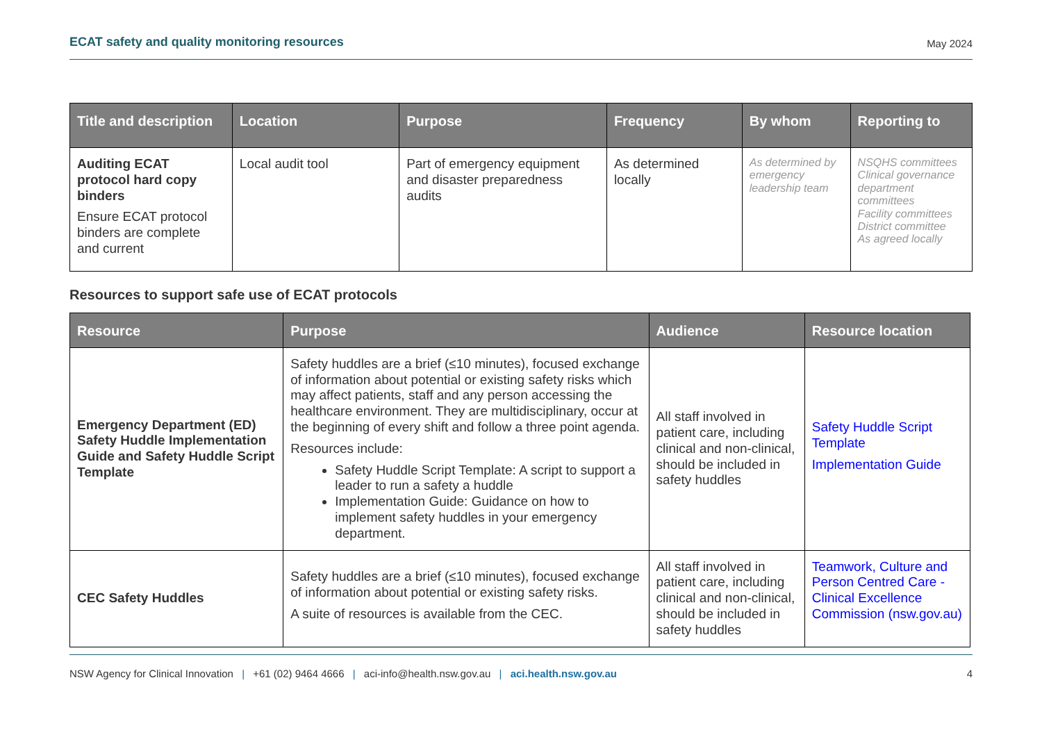ECAT safety and quality monitoring resources May 2024
| Title and description | Location | Purpose | Frequency | By whom | Reporting to |
| --- | --- | --- | --- | --- | --- |
| Auditing ECAT protocol hard copy binders Ensure ECAT protocol binders are complete and current | Local audit tool | Part of emergency equipment and disaster preparedness audits | As determined locally | As determined by emergency leadership team | NSQHS committees Clinical governance department committees Facility committees District committee As agreed locally |
Resources to support safe use of ECAT protocols
| Resource | Purpose | Audience | Resource location |
| --- | --- | --- | --- |
| Emergency Department (ED) Safety Huddle Implementation Guide and Safety Huddle Script Template | Safety huddles are a brief (≤10 minutes), focused exchange of information about potential or existing safety risks which may affect patients, staff and any person accessing the healthcare environment. They are multidisciplinary, occur at the beginning of every shift and follow a three point agenda. Resources include: Safety Huddle Script Template: A script to support a leader to run a safety a huddle Implementation Guide: Guidance on how to implement safety huddles in your emergency department. | All staff involved in patient care, including clinical and non-clinical, should be included in safety huddles | Safety Huddle Script Template Implementation Guide |
| CEC Safety Huddles | Safety huddles are a brief (≤10 minutes), focused exchange of information about potential or existing safety risks. A suite of resources is available from the CEC. | All staff involved in patient care, including clinical and non-clinical, should be included in safety huddles | Teamwork, Culture and Person Centred Care - Clinical Excellence Commission (nsw.gov.au) |
NSW Agency for Clinical Innovation | +61 (02) 9464 4666 | aci-info@health.nsw.gov.au | aci.health.nsw.gov.au 4